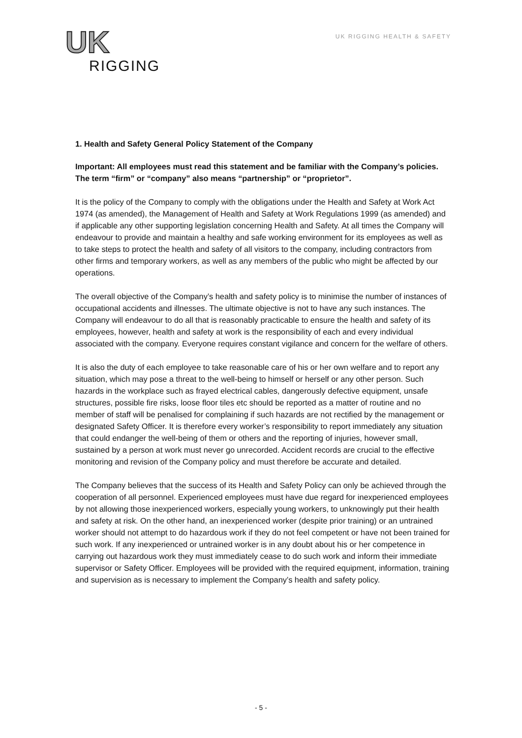UK
RIGGING
UK RIGGING HEALTH & SAFETY
1. Health and Safety General Policy Statement of the Company
Important: All employees must read this statement and be familiar with the Company’s policies. The term “firm” or “company” also means “partnership” or “proprietor”.
It is the policy of the Company to comply with the obligations under the Health and Safety at Work Act 1974 (as amended), the Management of Health and Safety at Work Regulations 1999 (as amended) and if applicable any other supporting legislation concerning Health and Safety. At all times the Company will endeavour to provide and maintain a healthy and safe working environment for its employees as well as to take steps to protect the health and safety of all visitors to the company, including contractors from other firms and temporary workers, as well as any members of the public who might be affected by our operations.
The overall objective of the Company’s health and safety policy is to minimise the number of instances of occupational accidents and illnesses. The ultimate objective is not to have any such instances. The Company will endeavour to do all that is reasonably practicable to ensure the health and safety of its employees, however, health and safety at work is the responsibility of each and every individual associated with the company. Everyone requires constant vigilance and concern for the welfare of others.
It is also the duty of each employee to take reasonable care of his or her own welfare and to report any situation, which may pose a threat to the well-being to himself or herself or any other person. Such hazards in the workplace such as frayed electrical cables, dangerously defective equipment, unsafe structures, possible fire risks, loose floor tiles etc should be reported as a matter of routine and no member of staff will be penalised for complaining if such hazards are not rectified by the management or designated Safety Officer. It is therefore every worker’s responsibility to report immediately any situation that could endanger the well-being of them or others and the reporting of injuries, however small, sustained by a person at work must never go unrecorded. Accident records are crucial to the effective monitoring and revision of the Company policy and must therefore be accurate and detailed.
The Company believes that the success of its Health and Safety Policy can only be achieved through the cooperation of all personnel. Experienced employees must have due regard for inexperienced employees by not allowing those inexperienced workers, especially young workers, to unknowingly put their health and safety at risk. On the other hand, an inexperienced worker (despite prior training) or an untrained worker should not attempt to do hazardous work if they do not feel competent or have not been trained for such work. If any inexperienced or untrained worker is in any doubt about his or her competence in carrying out hazardous work they must immediately cease to do such work and inform their immediate supervisor or Safety Officer. Employees will be provided with the required equipment, information, training and supervision as is necessary to implement the Company’s health and safety policy.
- 5 -